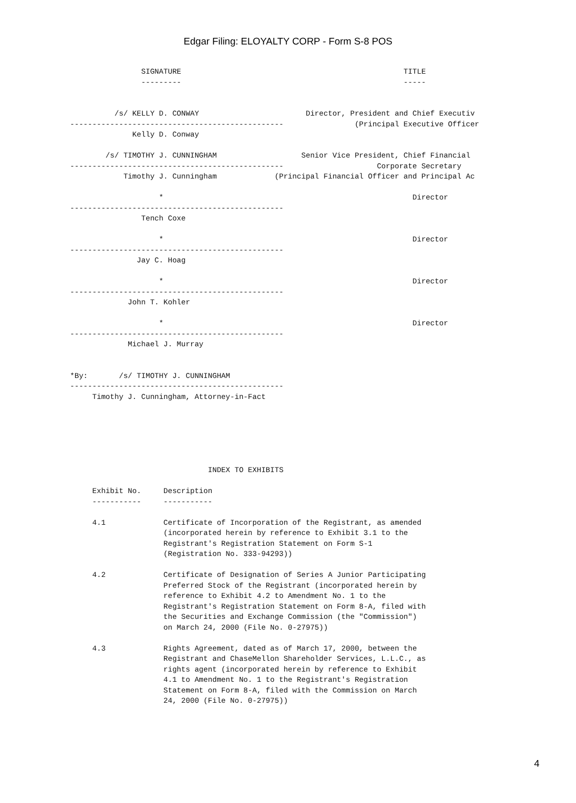Edgar Filing: ELOYALTY CORP - Form S-8 POS
                SIGNATURE                                                  TITLE
                ---------                                                  -----


          /s/ KELLY D. CONWAY                        Director, President and Chief Executiv
------------------------------------------------                (Principal Executive Officer
              Kelly D. Conway

        /s/ TIMOTHY J. CUNNINGHAM                   Senior Vice President, Chief Financial
------------------------------------------------                     Corporate Secretary
            Timothy J. Cunningham             (Principal Financial Officer and Principal Ac

                    *                                                        Director
------------------------------------------------
                Tench Coxe

                    *                                                        Director
------------------------------------------------
               Jay C. Hoag

                    *                                                        Director
------------------------------------------------
             John T. Kohler

                    *                                                        Director
------------------------------------------------
             Michael J. Murray


*By:       /s/ TIMOTHY J. CUNNINGHAM
------------------------------------------------
     Timothy J. Cunningham, Attorney-in-Fact






                               INDEX TO EXHIBITS

     Exhibit No.     Description
     -----------     -----------

     4.1             Certificate of Incorporation of the Registrant, as amended
                     (incorporated herein by reference to Exhibit 3.1 to the
                     Registrant's Registration Statement on Form S-1
                     (Registration No. 333-94293))

     4.2             Certificate of Designation of Series A Junior Participating
                     Preferred Stock of the Registrant (incorporated herein by
                     reference to Exhibit 4.2 to Amendment No. 1 to the
                     Registrant's Registration Statement on Form 8-A, filed with
                     the Securities and Exchange Commission (the "Commission")
                     on March 24, 2000 (File No. 0-27975))

     4.3             Rights Agreement, dated as of March 17, 2000, between the
                     Registrant and ChaseMellon Shareholder Services, L.L.C., as
                     rights agent (incorporated herein by reference to Exhibit
                     4.1 to Amendment No. 1 to the Registrant's Registration
                     Statement on Form 8-A, filed with the Commission on March
                     24, 2000 (File No. 0-27975))
4